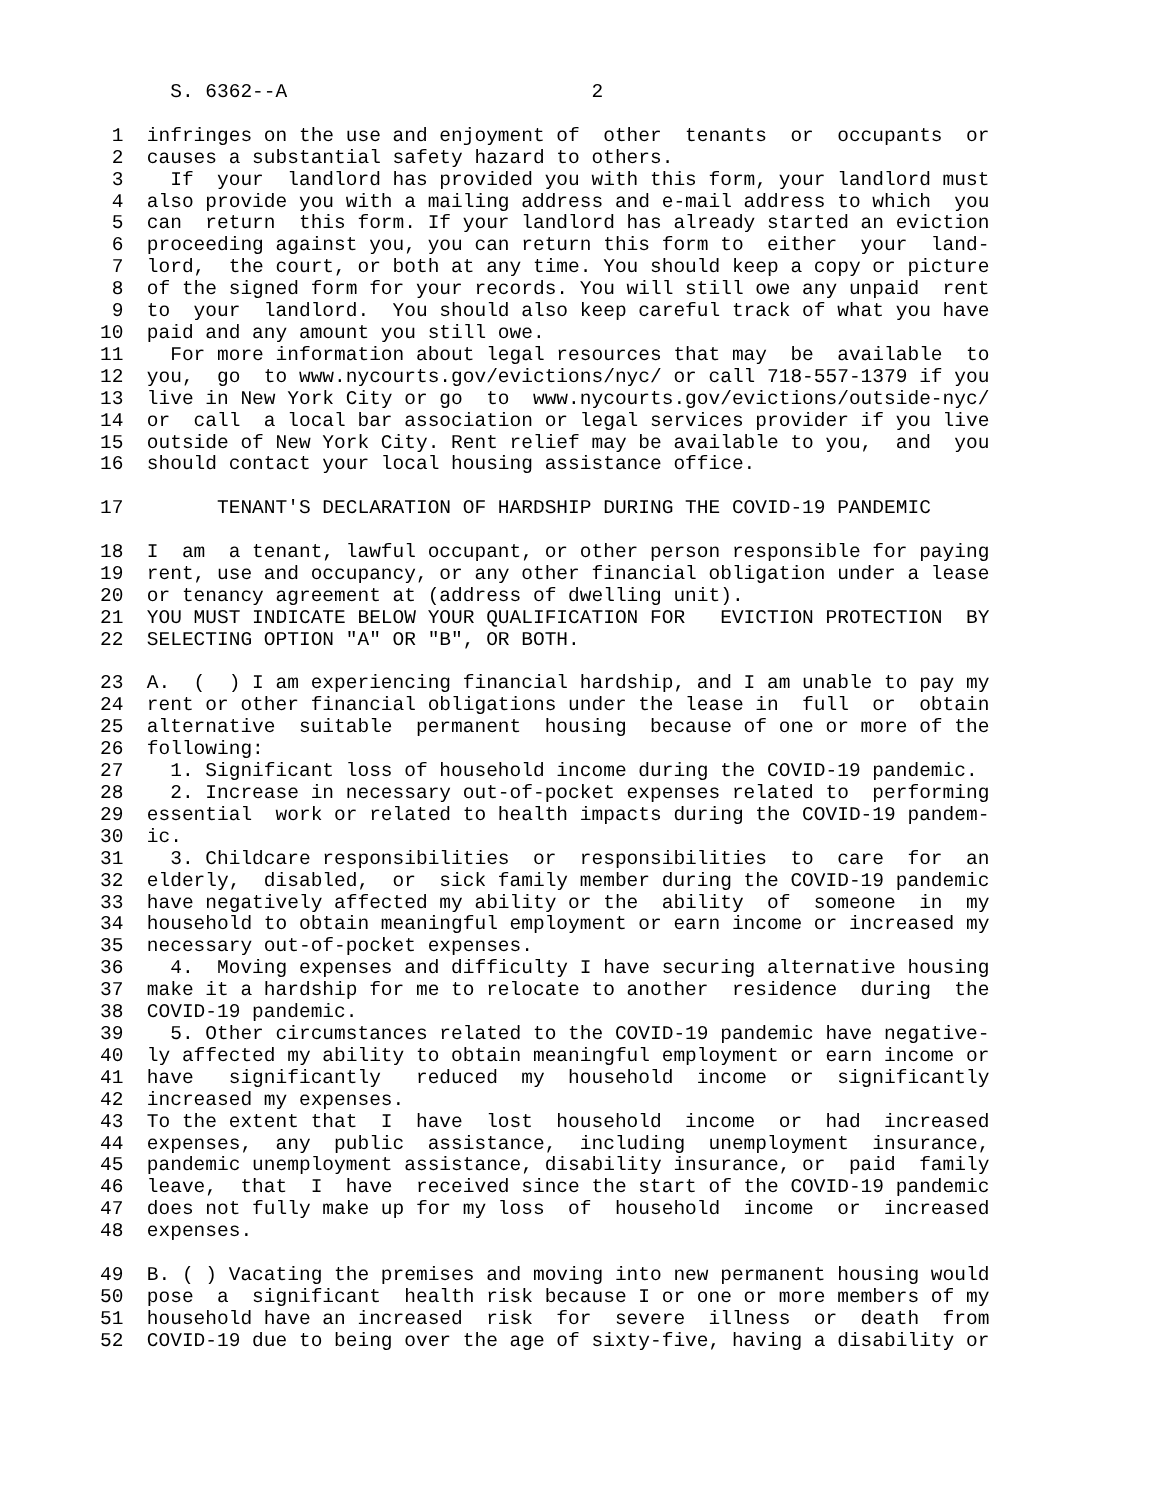S. 6362--A                          2

 1  infringes on the use and enjoyment of  other  tenants  or  occupants  or
 2  causes a substantial safety hazard to others.
 3    If  your  landlord has provided you with this form, your landlord must
 4  also provide you with a mailing address and e-mail address to which  you
 5  can  return  this form. If your landlord has already started an eviction
 6  proceeding against you, you can return this form to  either  your  land-
 7  lord,  the court, or both at any time. You should keep a copy or picture
 8  of the signed form for your records. You will still owe any unpaid  rent
 9  to  your  landlord.  You should also keep careful track of what you have
10  paid and any amount you still owe.
11    For more information about legal resources that may  be  available  to
12  you,  go  to www.nycourts.gov/evictions/nyc/ or call 718-557-1379 if you
13  live in New York City or go  to  www.nycourts.gov/evictions/outside-nyc/
14  or  call  a local bar association or legal services provider if you live
15  outside of New York City. Rent relief may be available to you,  and  you
16  should contact your local housing assistance office.

17        TENANT'S DECLARATION OF HARDSHIP DURING THE COVID-19 PANDEMIC

18  I  am  a tenant, lawful occupant, or other person responsible for paying
19  rent, use and occupancy, or any other financial obligation under a lease
20  or tenancy agreement at (address of dwelling unit).
21  YOU MUST INDICATE BELOW YOUR QUALIFICATION FOR   EVICTION PROTECTION  BY
22  SELECTING OPTION "A" OR "B", OR BOTH.

23  A.  (  ) I am experiencing financial hardship, and I am unable to pay my
24  rent or other financial obligations under the lease in  full  or  obtain
25  alternative  suitable  permanent  housing  because of one or more of the
26  following:
27    1. Significant loss of household income during the COVID-19 pandemic.
28    2. Increase in necessary out-of-pocket expenses related to  performing
29  essential  work or related to health impacts during the COVID-19 pandem-
30  ic.
31    3. Childcare responsibilities  or  responsibilities  to  care  for  an
32  elderly,  disabled,  or  sick family member during the COVID-19 pandemic
33  have negatively affected my ability or the  ability  of  someone  in  my
34  household to obtain meaningful employment or earn income or increased my
35  necessary out-of-pocket expenses.
36    4.  Moving expenses and difficulty I have securing alternative housing
37  make it a hardship for me to relocate to another  residence  during  the
38  COVID-19 pandemic.
39    5. Other circumstances related to the COVID-19 pandemic have negative-
40  ly affected my ability to obtain meaningful employment or earn income or
41  have   significantly   reduced  my  household  income  or  significantly
42  increased my expenses.
43  To the extent that  I  have  lost  household  income  or  had  increased
44  expenses,  any  public  assistance,  including  unemployment  insurance,
45  pandemic unemployment assistance, disability insurance, or  paid  family
46  leave,  that  I  have  received since the start of the COVID-19 pandemic
47  does not fully make up for my loss  of  household  income  or  increased
48  expenses.

49  B. ( ) Vacating the premises and moving into new permanent housing would
50  pose  a  significant  health risk because I or one or more members of my
51  household have an increased  risk  for  severe  illness  or  death  from
52  COVID-19 due to being over the age of sixty-five, having a disability or